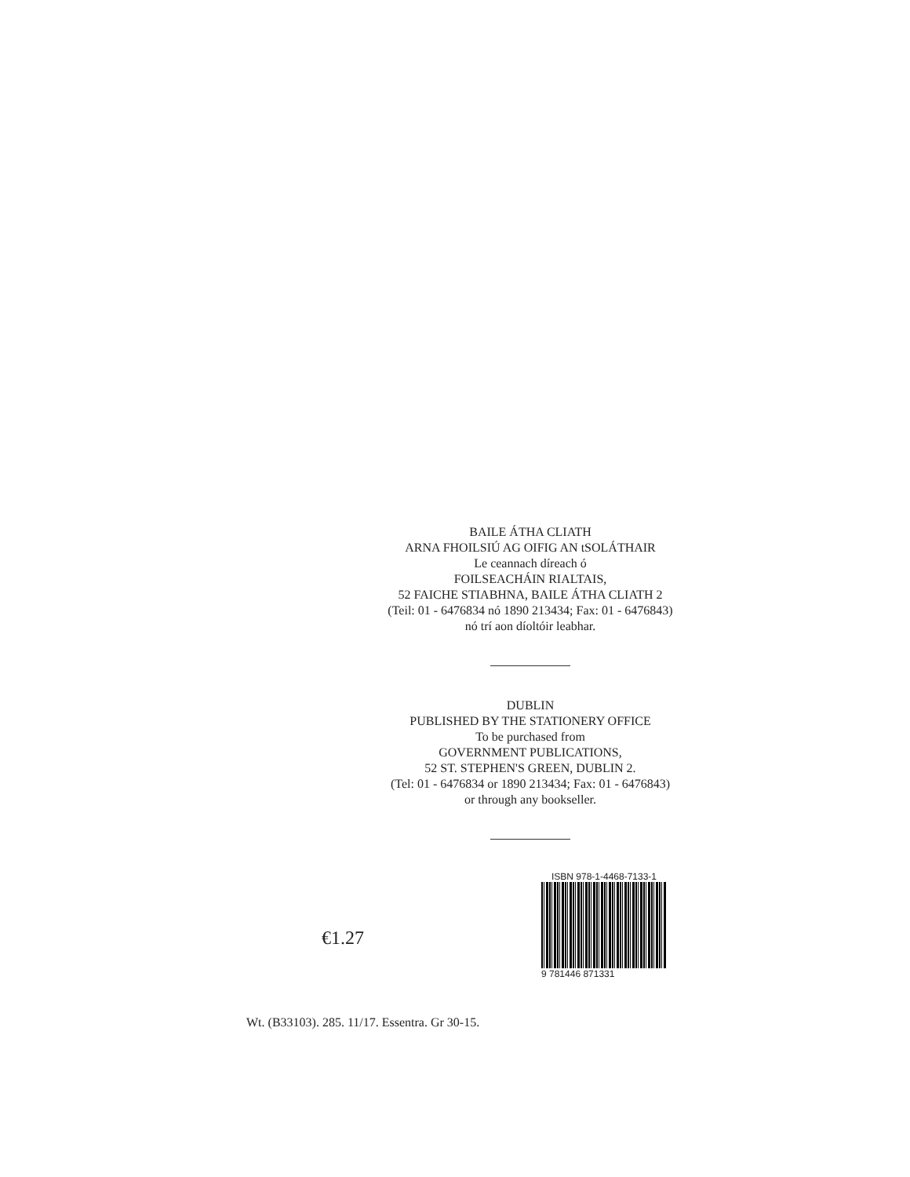BAILE ÁTHA CLIATH
ARNA FHOILSIÚ AG OIFIG AN tSOLÁTHAIR
Le ceannach díreach ó
FOILSEACHÁIN RIALTAIS,
52 FAICHE STIABHNA, BAILE ÁTHA CLIATH 2
(Teil: 01 - 6476834 nó 1890 213434; Fax: 01 - 6476843)
nó trí aon díoltóir leabhar.
DUBLIN
PUBLISHED BY THE STATIONERY OFFICE
To be purchased from
GOVERNMENT PUBLICATIONS,
52 ST. STEPHEN'S GREEN, DUBLIN 2.
(Tel: 01 - 6476834 or 1890 213434; Fax: 01 - 6476843)
or through any bookseller.
€1.27
ISBN 978-1-4468-7133-1
9 781446 871331
Wt. (B33103). 285. 11/17. Essentra. Gr 30-15.